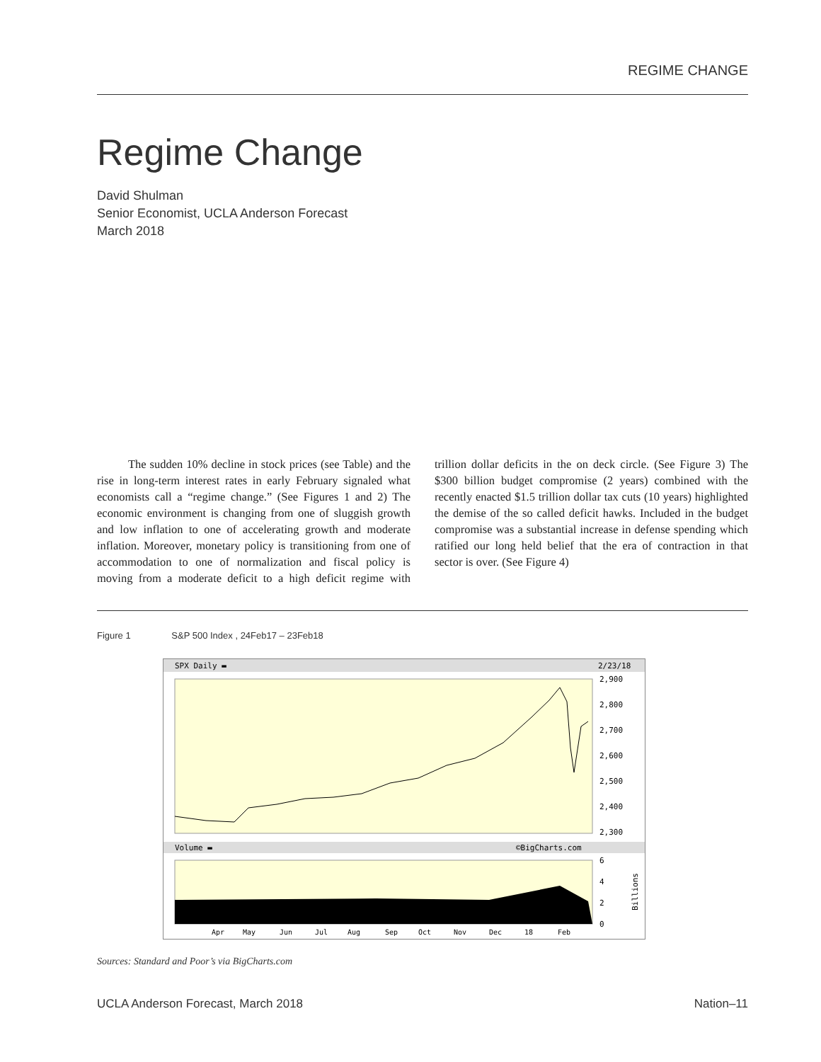REGIME CHANGE
Regime Change
David Shulman
Senior Economist, UCLA Anderson Forecast
March 2018
The sudden 10% decline in stock prices (see Table) and the rise in long-term interest rates in early February signaled what economists call a “regime change.” (See Figures 1 and 2) The economic environment is changing from one of sluggish growth and low inflation to one of accelerating growth and moderate inflation. Moreover, monetary policy is transitioning from one of accommodation to one of normalization and fiscal policy is moving from a moderate deficit to a high deficit regime with trillion dollar deficits in the on deck circle. (See Figure 3) The $300 billion budget compromise (2 years) combined with the recently enacted $1.5 trillion dollar tax cuts (10 years) highlighted the demise of the so called deficit hawks. Included in the budget compromise was a substantial increase in defense spending which ratified our long held belief that the era of contraction in that sector is over. (See Figure 4)
Figure 1 S&P 500 Index , 24Feb17 – 23Feb18
SPX Daily ▬
2/23/18
2,900
2,800
2,700
2,600
2,500
2,400
2,300
Volume ▬
©BigCharts.com
6
4
2
0
Billions
Apr
May
Jun
Jul
Aug
Sep
Oct
Nov
Dec
18
Feb
Sources: Standard and Poor’s via BigCharts.com
UCLA Anderson Forecast, March 2018 Nation–11